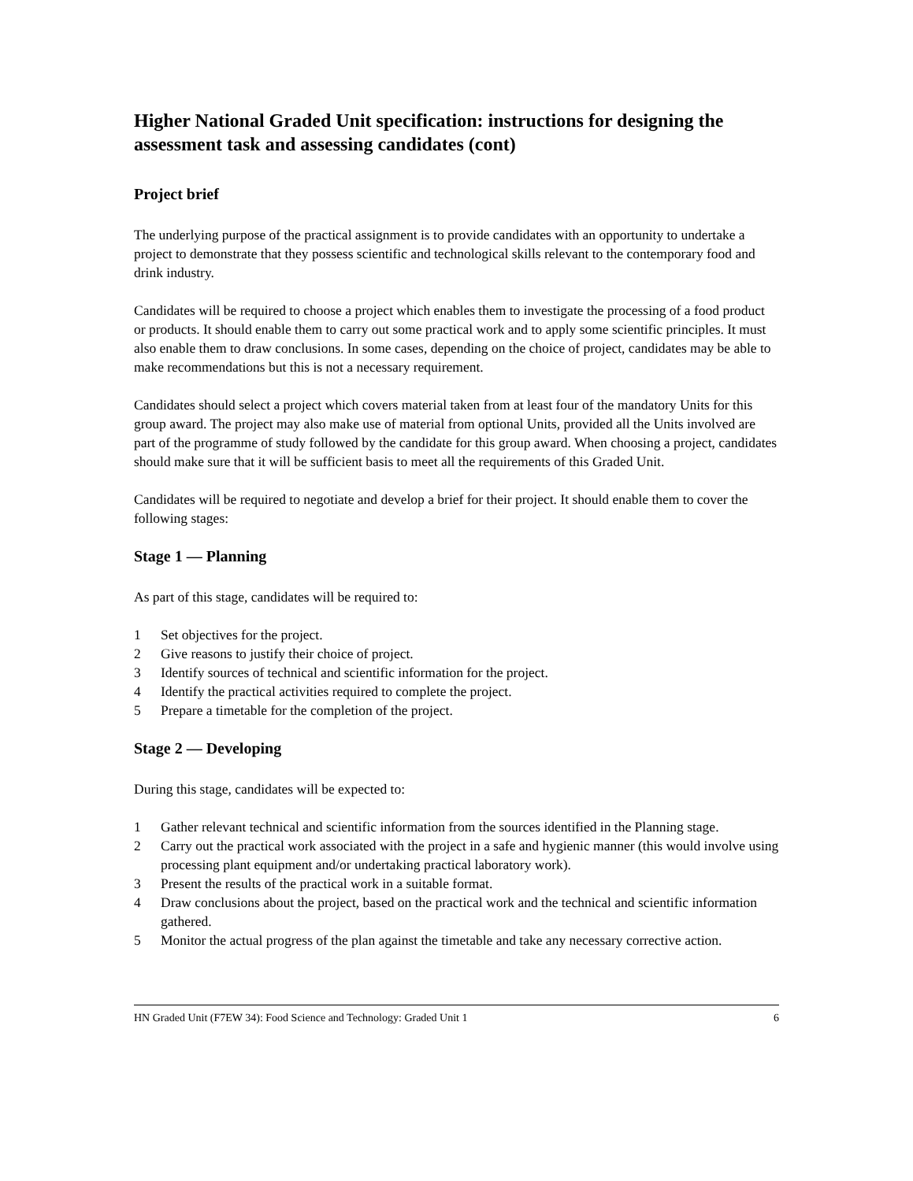Higher National Graded Unit specification: instructions for designing the assessment task and assessing candidates (cont)
Project brief
The underlying purpose of the practical assignment is to provide candidates with an opportunity to undertake a project to demonstrate that they possess scientific and technological skills relevant to the contemporary food and drink industry.
Candidates will be required to choose a project which enables them to investigate the processing of a food product or products. It should enable them to carry out some practical work and to apply some scientific principles. It must also enable them to draw conclusions. In some cases, depending on the choice of project, candidates may be able to make recommendations but this is not a necessary requirement.
Candidates should select a project which covers material taken from at least four of the mandatory Units for this group award. The project may also make use of material from optional Units, provided all the Units involved are part of the programme of study followed by the candidate for this group award. When choosing a project, candidates should make sure that it will be sufficient basis to meet all the requirements of this Graded Unit.
Candidates will be required to negotiate and develop a brief for their project. It should enable them to cover the following stages:
Stage 1 — Planning
As part of this stage, candidates will be required to:
1 Set objectives for the project.
2 Give reasons to justify their choice of project.
3 Identify sources of technical and scientific information for the project.
4 Identify the practical activities required to complete the project.
5 Prepare a timetable for the completion of the project.
Stage 2 — Developing
During this stage, candidates will be expected to:
1 Gather relevant technical and scientific information from the sources identified in the Planning stage.
2 Carry out the practical work associated with the project in a safe and hygienic manner (this would involve using processing plant equipment and/or undertaking practical laboratory work).
3 Present the results of the practical work in a suitable format.
4 Draw conclusions about the project, based on the practical work and the technical and scientific information gathered.
5 Monitor the actual progress of the plan against the timetable and take any necessary corrective action.
HN Graded Unit (F7EW 34): Food Science and Technology: Graded Unit 1 6